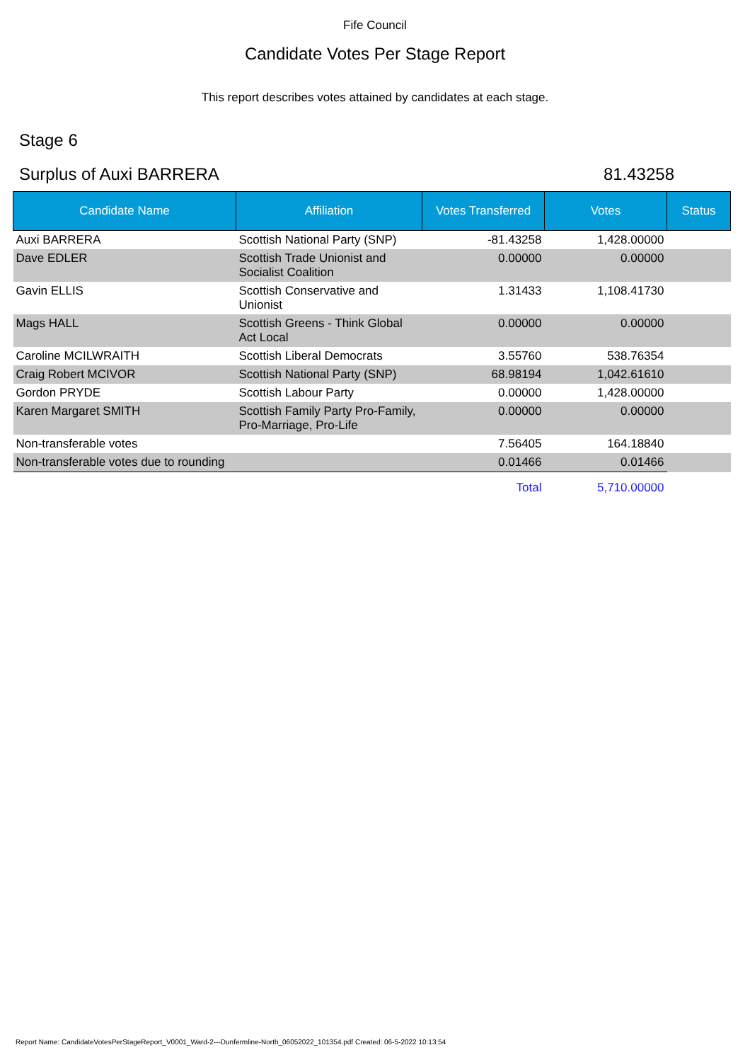Fife Council
Candidate Votes Per Stage Report
This report describes votes attained by candidates at each stage.
Stage 6
Surplus of Auxi BARRERA 81.43258
| Candidate Name | Affiliation | Votes Transferred | Votes | Status |
| --- | --- | --- | --- | --- |
| Auxi BARRERA | Scottish National Party (SNP) | -81.43258 | 1,428.00000 | |
| Dave EDLER | Scottish Trade Unionist and Socialist Coalition | 0.00000 | 0.00000 | |
| Gavin ELLIS | Scottish Conservative and Unionist | 1.31433 | 1,108.41730 | |
| Mags HALL | Scottish Greens - Think Global Act Local | 0.00000 | 0.00000 | |
| Caroline MCILWRAITH | Scottish Liberal Democrats | 3.55760 | 538.76354 | |
| Craig Robert MCIVOR | Scottish National Party (SNP) | 68.98194 | 1,042.61610 | |
| Gordon PRYDE | Scottish Labour Party | 0.00000 | 1,428.00000 | |
| Karen Margaret SMITH | Scottish Family Party Pro-Family, Pro-Marriage, Pro-Life | 0.00000 | 0.00000 | |
| Non-transferable votes | | 7.56405 | 164.18840 | |
| Non-transferable votes due to rounding | | 0.01466 | 0.01466 | |
| | | Total | 5,710.00000 | |
Report Name: CandidateVotesPerStageReport_V0001_Ward-2---Dunfermline-North_06052022_101354.pdf Created: 06-5-2022 10:13:54